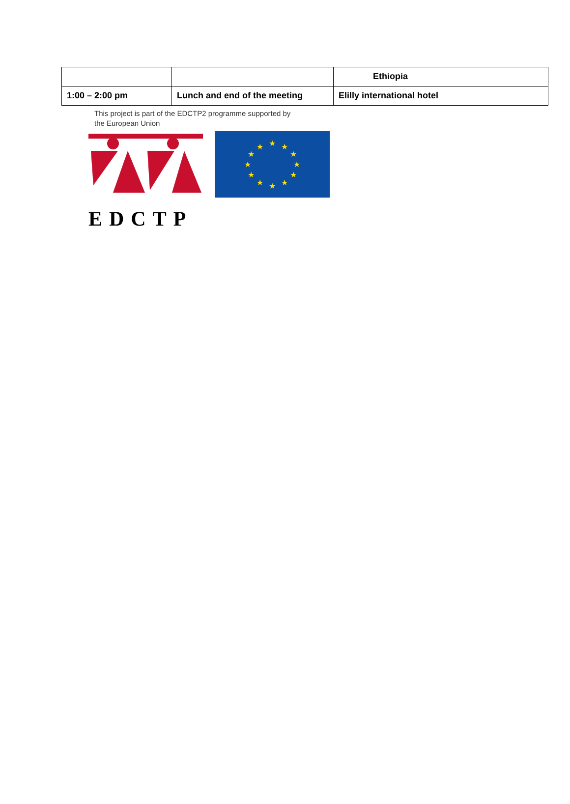| | | Ethiopia |
| 1:00 – 2:00 pm | Lunch and end of the meeting | Elilly international hotel |
This project is part of the EDCTP2 programme supported by
the European Union
EDCTP
★
★
★
★
★
★
★
★
★
★
★
★